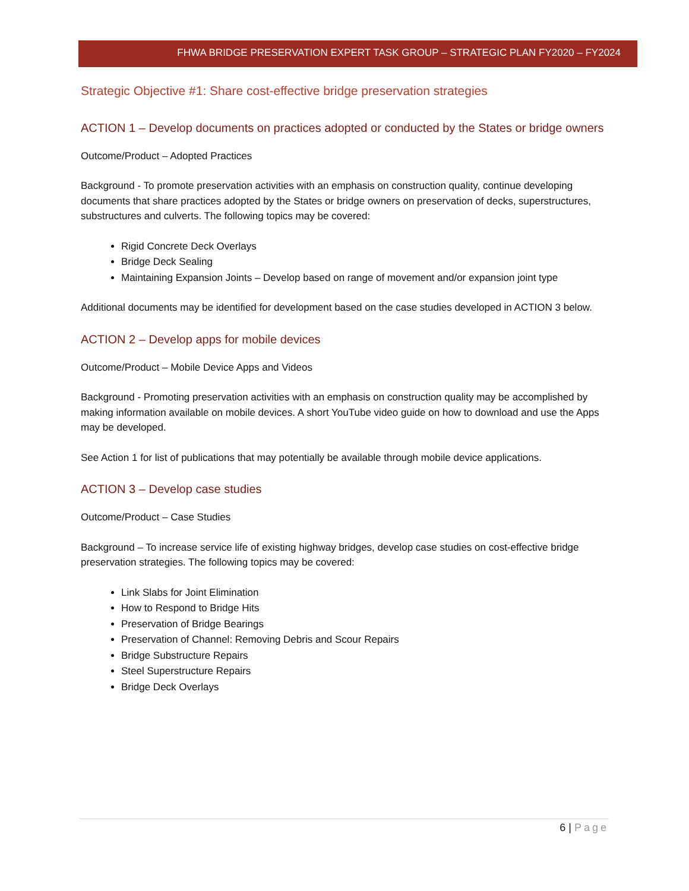FHWA BRIDGE PRESERVATION EXPERT TASK GROUP – STRATEGIC PLAN FY2020 – FY2024
Strategic Objective #1: Share cost-effective bridge preservation strategies
ACTION 1 – Develop documents on practices adopted or conducted by the States or bridge owners
Outcome/Product – Adopted Practices
Background - To promote preservation activities with an emphasis on construction quality, continue developing documents that share practices adopted by the States or bridge owners on preservation of decks, superstructures, substructures and culverts. The following topics may be covered:
Rigid Concrete Deck Overlays
Bridge Deck Sealing
Maintaining Expansion Joints – Develop based on range of movement and/or expansion joint type
Additional documents may be identified for development based on the case studies developed in ACTION 3 below.
ACTION 2 – Develop apps for mobile devices
Outcome/Product – Mobile Device Apps and Videos
Background - Promoting preservation activities with an emphasis on construction quality may be accomplished by making information available on mobile devices. A short YouTube video guide on how to download and use the Apps may be developed.
See Action 1 for list of publications that may potentially be available through mobile device applications.
ACTION 3 – Develop case studies
Outcome/Product – Case Studies
Background – To increase service life of existing highway bridges, develop case studies on cost-effective bridge preservation strategies. The following topics may be covered:
Link Slabs for Joint Elimination
How to Respond to Bridge Hits
Preservation of Bridge Bearings
Preservation of Channel: Removing Debris and Scour Repairs
Bridge Substructure Repairs
Steel Superstructure Repairs
Bridge Deck Overlays
6 | Page